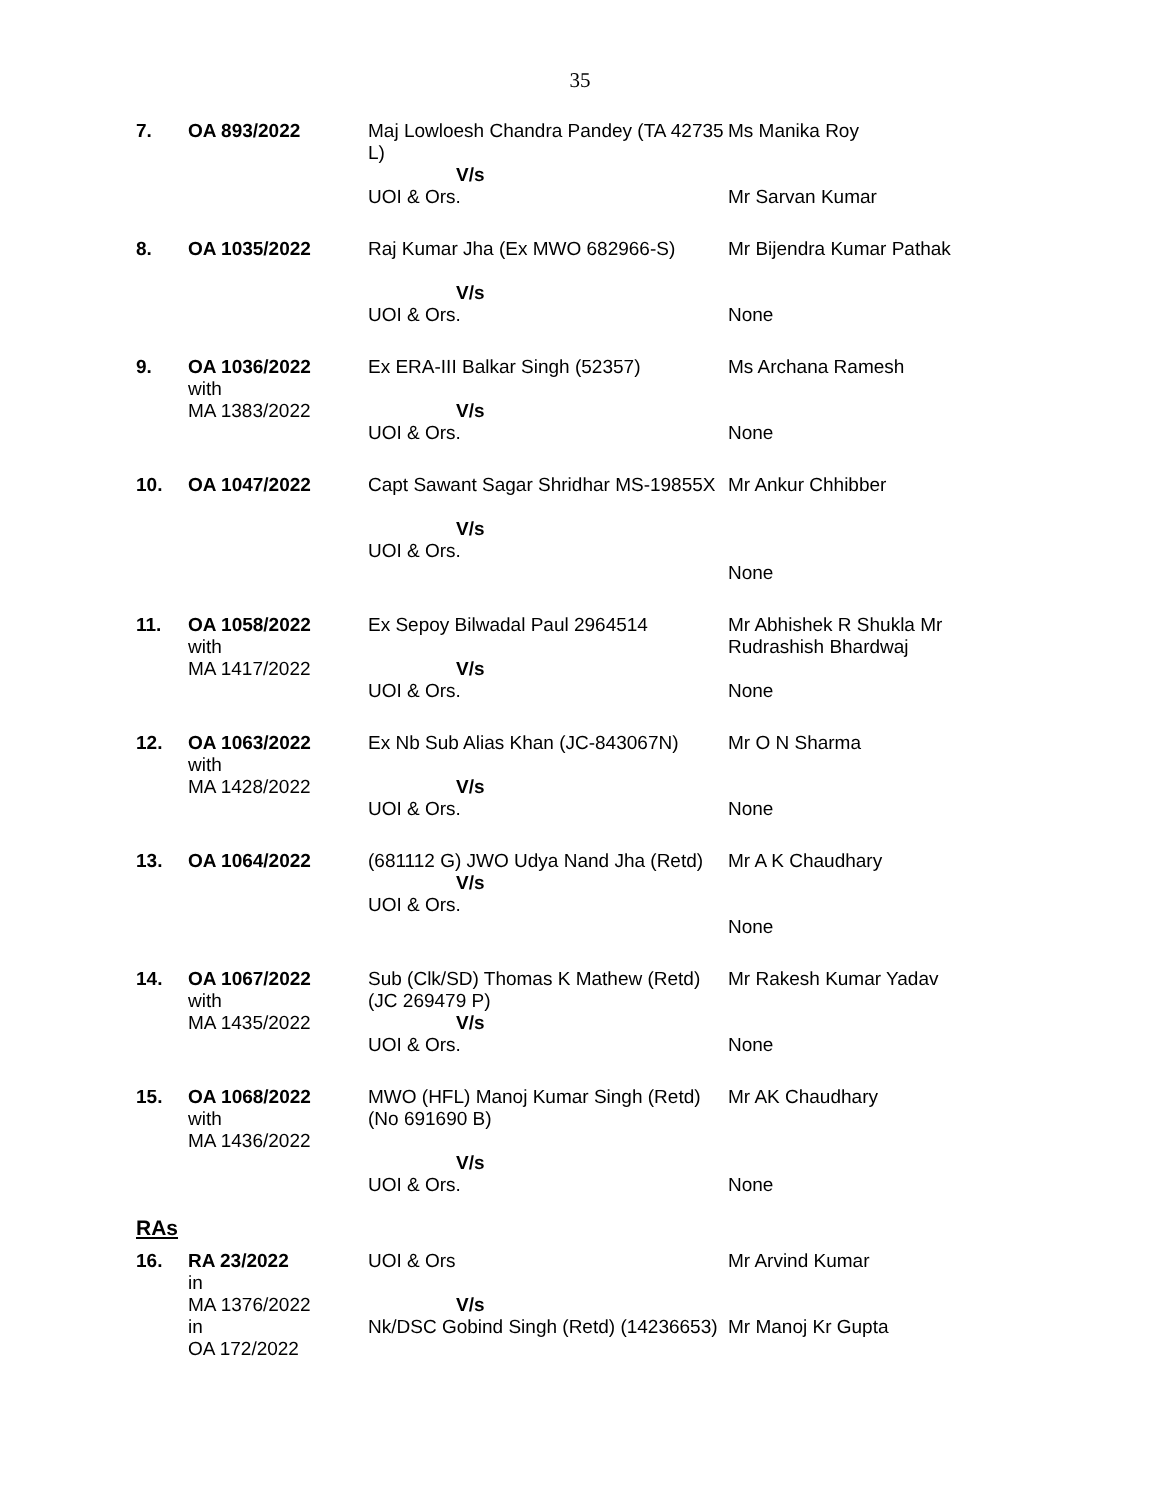35
| 7. | OA 893/2022 | Maj Lowloesh Chandra Pandey (TA 42735 L) V/s UOI & Ors. | Ms Manika Roy Mr Sarvan Kumar |
| 8. | OA 1035/2022 | Raj Kumar Jha (Ex MWO 682966-S) V/s UOI & Ors. | Mr Bijendra Kumar Pathak None |
| 9. | OA 1036/2022 with MA 1383/2022 | Ex ERA-III Balkar Singh (52357) V/s UOI & Ors. | Ms Archana Ramesh None |
| 10. | OA 1047/2022 | Capt Sawant Sagar Shridhar MS-19855X V/s UOI & Ors. | Mr Ankur Chhibber None |
| 11. | OA 1058/2022 with MA 1417/2022 | Ex Sepoy Bilwadal Paul 2964514 V/s UOI & Ors. | Mr Abhishek R Shukla Mr Rudrashish Bhardwaj None |
| 12. | OA 1063/2022 with MA 1428/2022 | Ex Nb Sub Alias Khan (JC-843067N) V/s UOI & Ors. | Mr O N Sharma None |
| 13. | OA 1064/2022 | (681112 G) JWO Udya Nand Jha (Retd) V/s UOI & Ors. | Mr A K Chaudhary None |
| 14. | OA 1067/2022 with MA 1435/2022 | Sub (Clk/SD) Thomas K Mathew (Retd) (JC 269479 P) V/s UOI & Ors. | Mr Rakesh Kumar Yadav None |
| 15. | OA 1068/2022 with MA 1436/2022 | MWO (HFL) Manoj Kumar Singh (Retd) (No 691690 B) V/s UOI & Ors. | Mr AK Chaudhary None |
RAs
| 16. | RA 23/2022 in MA 1376/2022 in OA 172/2022 | UOI & Ors V/s Nk/DSC Gobind Singh (Retd) (14236653) | Mr Arvind Kumar Mr Manoj Kr Gupta |